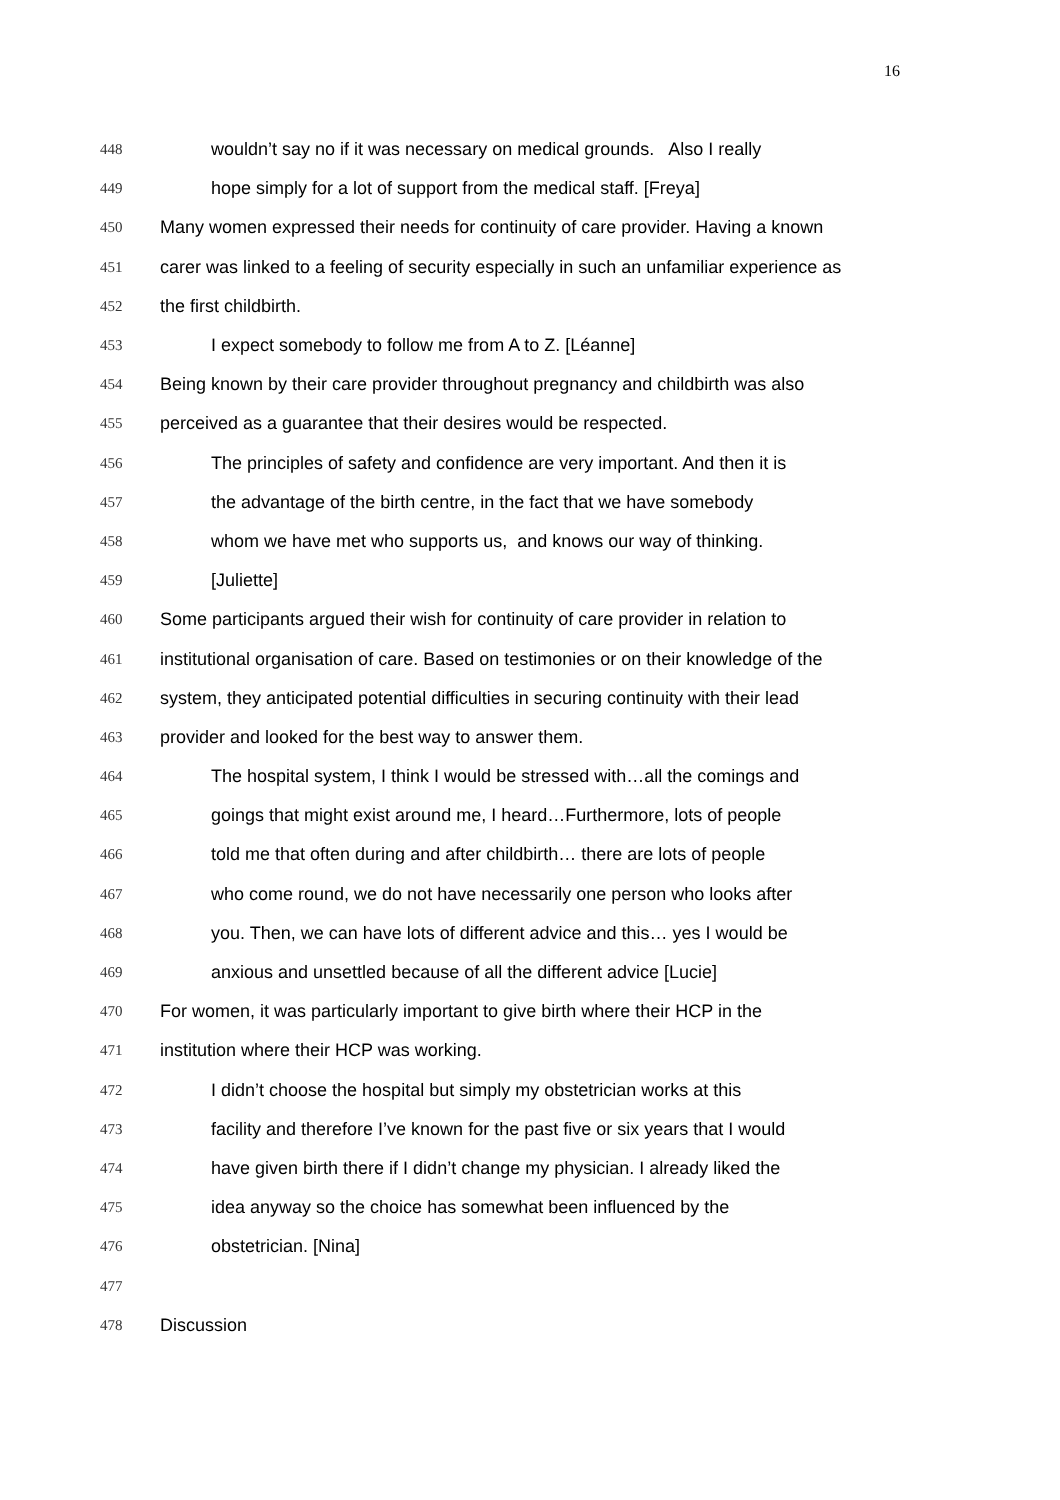16
448 wouldn’t say no if it was necessary on medical grounds. Also I really
449 hope simply for a lot of support from the medical staff. [Freya]
450 Many women expressed their needs for continuity of care provider. Having a known
451 carer was linked to a feeling of security especially in such an unfamiliar experience as
452 the first childbirth.
453 I expect somebody to follow me from A to Z. [Léanne]
454 Being known by their care provider throughout pregnancy and childbirth was also
455 perceived as a guarantee that their desires would be respected.
456 The principles of safety and confidence are very important. And then it is
457 the advantage of the birth centre, in the fact that we have somebody
458 whom we have met who supports us, and knows our way of thinking.
459 [Juliette]
460 Some participants argued their wish for continuity of care provider in relation to
461 institutional organisation of care. Based on testimonies or on their knowledge of the
462 system, they anticipated potential difficulties in securing continuity with their lead
463 provider and looked for the best way to answer them.
464 The hospital system, I think I would be stressed with…all the comings and
465 goings that might exist around me, I heard…Furthermore, lots of people
466 told me that often during and after childbirth… there are lots of people
467 who come round, we do not have necessarily one person who looks after
468 you. Then, we can have lots of different advice and this… yes I would be
469 anxious and unsettled because of all the different advice [Lucie]
470 For women, it was particularly important to give birth where their HCP in the
471 institution where their HCP was working.
472 I didn’t choose the hospital but simply my obstetrician works at this
473 facility and therefore I’ve known for the past five or six years that I would
474 have given birth there if I didn’t change my physician. I already liked the
475 idea anyway so the choice has somewhat been influenced by the
476 obstetrician. [Nina]
477
478 Discussion